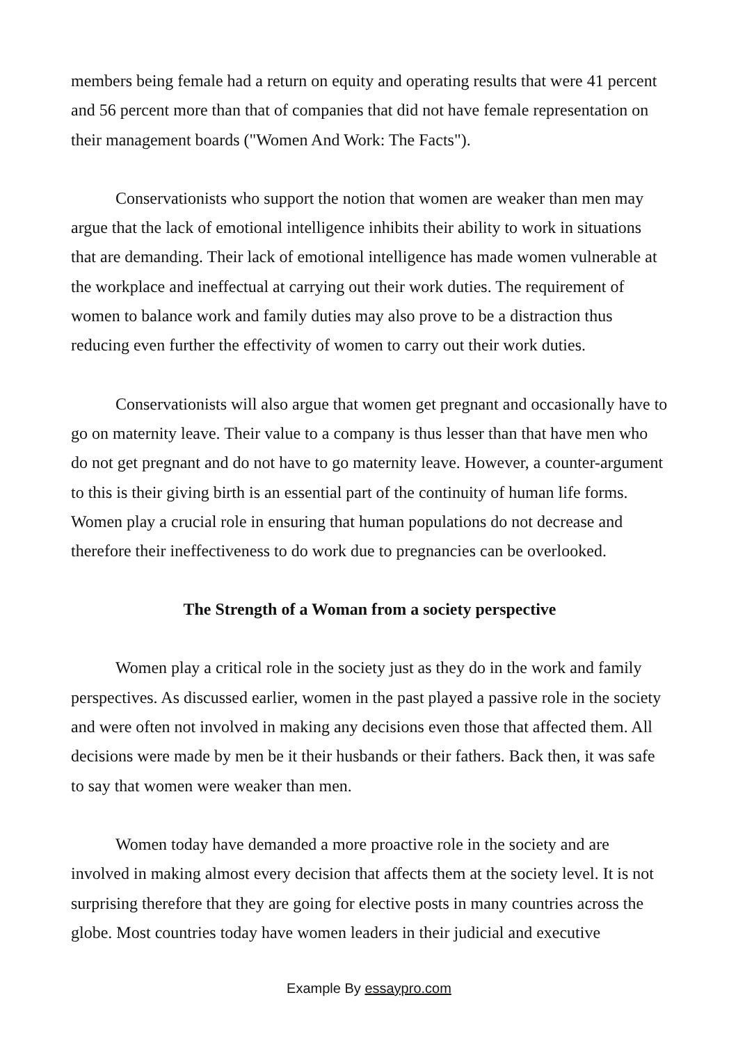members being female had a return on equity and operating results that were 41 percent and 56 percent more than that of companies that did not have female representation on their management boards ("Women And Work: The Facts").
Conservationists who support the notion that women are weaker than men may argue that the lack of emotional intelligence inhibits their ability to work in situations that are demanding. Their lack of emotional intelligence has made women vulnerable at the workplace and ineffectual at carrying out their work duties. The requirement of women to balance work and family duties may also prove to be a distraction thus reducing even further the effectivity of women to carry out their work duties.
Conservationists will also argue that women get pregnant and occasionally have to go on maternity leave. Their value to a company is thus lesser than that have men who do not get pregnant and do not have to go maternity leave. However, a counter-argument to this is their giving birth is an essential part of the continuity of human life forms. Women play a crucial role in ensuring that human populations do not decrease and therefore their ineffectiveness to do work due to pregnancies can be overlooked.
The Strength of a Woman from a society perspective
Women play a critical role in the society just as they do in the work and family perspectives. As discussed earlier, women in the past played a passive role in the society and were often not involved in making any decisions even those that affected them. All decisions were made by men be it their husbands or their fathers. Back then, it was safe to say that women were weaker than men.
Women today have demanded a more proactive role in the society and are involved in making almost every decision that affects them at the society level. It is not surprising therefore that they are going for elective posts in many countries across the globe. Most countries today have women leaders in their judicial and executive
Example By essaypro.com